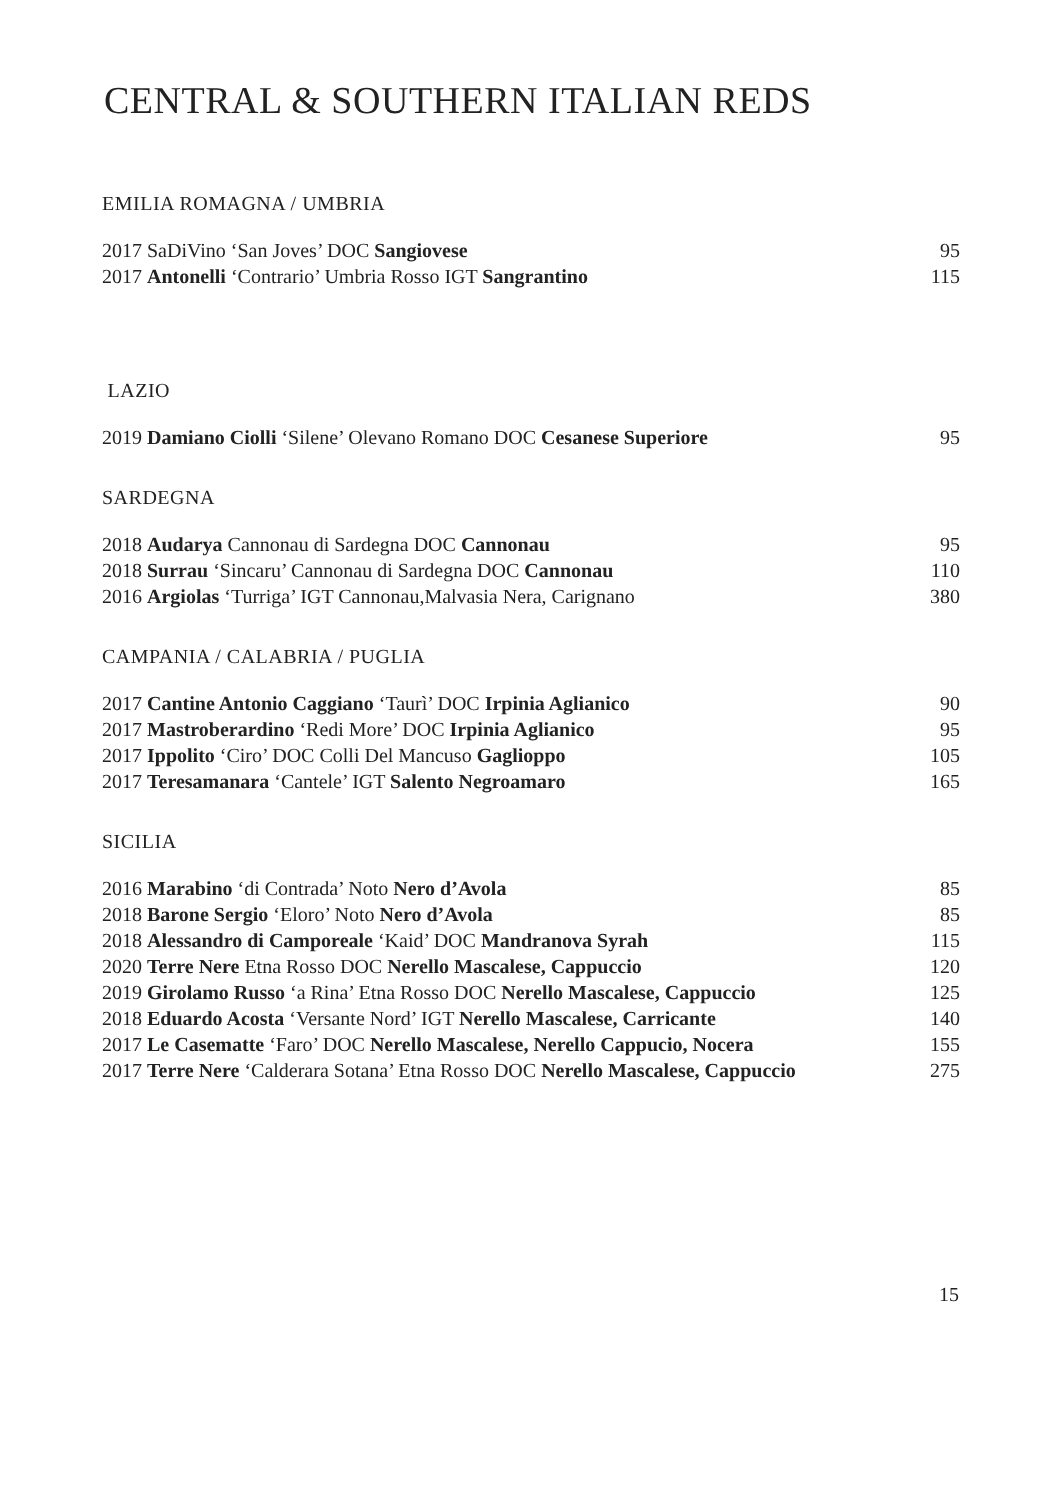CENTRAL & SOUTHERN ITALIAN REDS
EMILIA ROMAGNA / UMBRIA
| 2017 SaDiVino ‘San Joves’ DOC Sangiovese | 95 |
| 2017 Antonelli ‘Contrario’ Umbria Rosso IGT Sangrantino | 115 |
LAZIO
| 2019 Damiano Ciolli ‘Silene’ Olevano Romano DOC Cesanese Superiore | 95 |
SARDEGNA
| 2018 Audarya Cannonau di Sardegna DOC Cannonau | 95 |
| 2018 Surrau ‘Sincaru’ Cannonau di Sardegna DOC Cannonau | 110 |
| 2016 Argiolas ‘Turriga’ IGT Cannonau,Malvasia Nera, Carignano | 380 |
CAMPANIA / CALABRIA / PUGLIA
| 2017 Cantine Antonio Caggiano ‘Taurì’ DOC Irpinia Aglianico | 90 |
| 2017 Mastroberardino ‘Redi More’ DOC Irpinia Aglianico | 95 |
| 2017 Ippolito ‘Ciro’ DOC Colli Del Mancuso Gaglioppo | 105 |
| 2017 Teresamanara ‘Cantele’ IGT Salento Negroamaro | 165 |
SICILIA
| 2016 Marabino ‘di Contrada’ Noto Nero d’Avola | 85 |
| 2018 Barone Sergio ‘Eloro’ Noto Nero d’Avola | 85 |
| 2018 Alessandro di Camporeale ‘Kaid’ DOC Mandranova Syrah | 115 |
| 2020 Terre Nere Etna Rosso DOC Nerello Mascalese, Cappuccio | 120 |
| 2019 Girolamo Russo ‘a Rina’ Etna Rosso DOC Nerello Mascalese, Cappuccio | 125 |
| 2018 Eduardo Acosta ‘Versante Nord’ IGT Nerello Mascalese, Carricante | 140 |
| 2017 Le Casematte ‘Faro’ DOC Nerello Mascalese, Nerello Cappucio, Nocera | 155 |
| 2017 Terre Nere ‘Calderara Sotana’ Etna Rosso DOC Nerello Mascalese, Cappuccio | 275 |
15